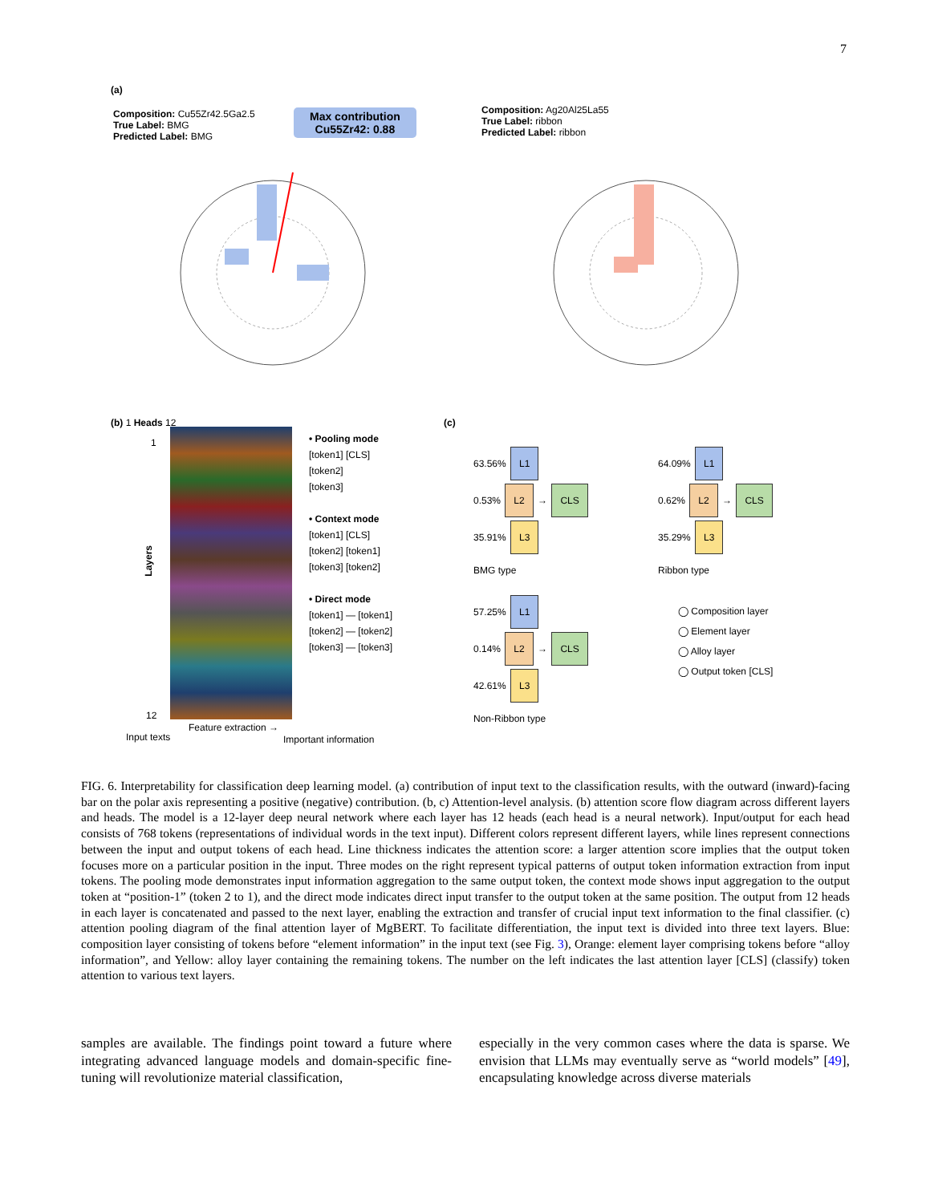7
(a)
Composition: Cu55Zr42.5Ga2.5
True Label: BMG
Predicted Label: BMG
Max contribution
Cu55Zr42: 0.88
Composition: Ag20Al25La55
True Label: ribbon
Predicted Label: ribbon
(b) 1 Heads 12
Layers
1
12
• Pooling mode
[token1] [CLS]
[token2]
[token3]
• Context mode
[token1] [CLS]
[token2] [token1]
[token3] [token2]
• Direct mode
[token1] — [token1]
[token2] — [token2]
[token3] — [token3]
Input texts
Feature extraction →
Important information
(c)
63.56% L1
0.53% L2 → CLS
35.91% L3
BMG type
64.09% L1
0.62% L2 → CLS
35.29% L3
Ribbon type
57.25% L1
0.14% L2 → CLS
42.61% L3
Non-Ribbon type
◯ Composition layer
◯ Element layer
◯ Alloy layer
◯ Output token [CLS]
FIG. 6. Interpretability for classification deep learning model. (a) contribution of input text to the classification results, with the outward (inward)-facing bar on the polar axis representing a positive (negative) contribution. (b, c) Attention-level analysis. (b) attention score flow diagram across different layers and heads. The model is a 12-layer deep neural network where each layer has 12 heads (each head is a neural network). Input/output for each head consists of 768 tokens (representations of individual words in the text input). Different colors represent different layers, while lines represent connections between the input and output tokens of each head. Line thickness indicates the attention score: a larger attention score implies that the output token focuses more on a particular position in the input. Three modes on the right represent typical patterns of output token information extraction from input tokens. The pooling mode demonstrates input information aggregation to the same output token, the context mode shows input aggregation to the output token at “position-1” (token 2 to 1), and the direct mode indicates direct input transfer to the output token at the same position. The output from 12 heads in each layer is concatenated and passed to the next layer, enabling the extraction and transfer of crucial input text information to the final classifier. (c) attention pooling diagram of the final attention layer of MgBERT. To facilitate differentiation, the input text is divided into three text layers. Blue: composition layer consisting of tokens before “element information” in the input text (see Fig. 3), Orange: element layer comprising tokens before “alloy information”, and Yellow: alloy layer containing the remaining tokens. The number on the left indicates the last attention layer [CLS] (classify) token attention to various text layers.
samples are available. The findings point toward a future where integrating advanced language models and domain-specific fine-tuning will revolutionize material classification,
especially in the very common cases where the data is sparse. We envision that LLMs may eventually serve as “world models” [49], encapsulating knowledge across diverse materials